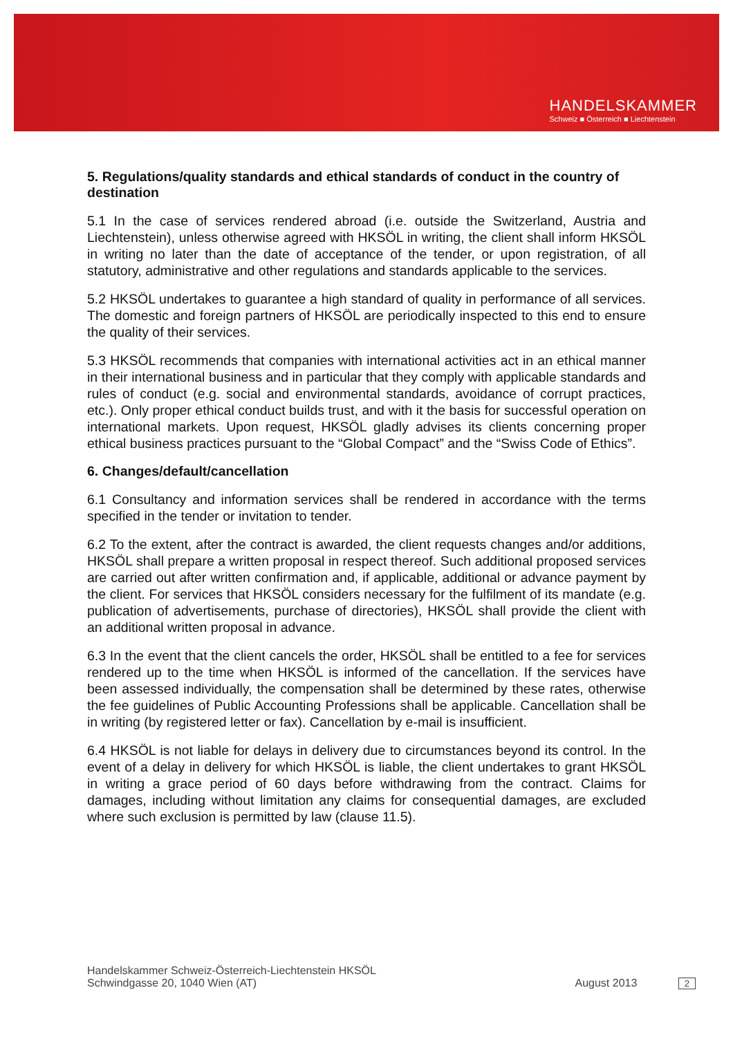HANDELSKAMMER
Schweiz ■ Österreich ■ Liechtenstein
5. Regulations/quality standards and ethical standards of conduct in the country of destination
5.1 In the case of services rendered abroad (i.e. outside the Switzerland, Austria and Liechtenstein), unless otherwise agreed with HKSÖL in writing, the client shall inform HKSÖL in writing no later than the date of acceptance of the tender, or upon registration, of all statutory, administrative and other regulations and standards applicable to the services.
5.2 HKSÖL undertakes to guarantee a high standard of quality in performance of all services. The domestic and foreign partners of HKSÖL are periodically inspected to this end to ensure the quality of their services.
5.3 HKSÖL recommends that companies with international activities act in an ethical manner in their international business and in particular that they comply with applicable standards and rules of conduct (e.g. social and environmental standards, avoidance of corrupt practices, etc.). Only proper ethical conduct builds trust, and with it the basis for successful operation on international markets. Upon request, HKSÖL gladly advises its clients concerning proper ethical business practices pursuant to the “Global Compact” and the “Swiss Code of Ethics”.
6. Changes/default/cancellation
6.1 Consultancy and information services shall be rendered in accordance with the terms specified in the tender or invitation to tender.
6.2 To the extent, after the contract is awarded, the client requests changes and/or additions, HKSÖL shall prepare a written proposal in respect thereof. Such additional proposed services are carried out after written confirmation and, if applicable, additional or advance payment by the client. For services that HKSÖL considers necessary for the fulfilment of its mandate (e.g. publication of advertisements, purchase of directories), HKSÖL shall provide the client with an additional written proposal in advance.
6.3 In the event that the client cancels the order, HKSÖL shall be entitled to a fee for services rendered up to the time when HKSÖL is informed of the cancellation. If the services have been assessed individually, the compensation shall be determined by these rates, otherwise the fee guidelines of Public Accounting Professions shall be applicable. Cancellation shall be in writing (by registered letter or fax). Cancellation by e-mail is insufficient.
6.4 HKSÖL is not liable for delays in delivery due to circumstances beyond its control. In the event of a delay in delivery for which HKSÖL is liable, the client undertakes to grant HKSÖL in writing a grace period of 60 days before withdrawing from the contract. Claims for damages, including without limitation any claims for consequential damages, are excluded where such exclusion is permitted by law (clause 11.5).
Handelskammer Schweiz-Österreich-Liechtenstein HKSÖL
Schwindgasse 20, 1040 Wien (AT)
August 2013 2